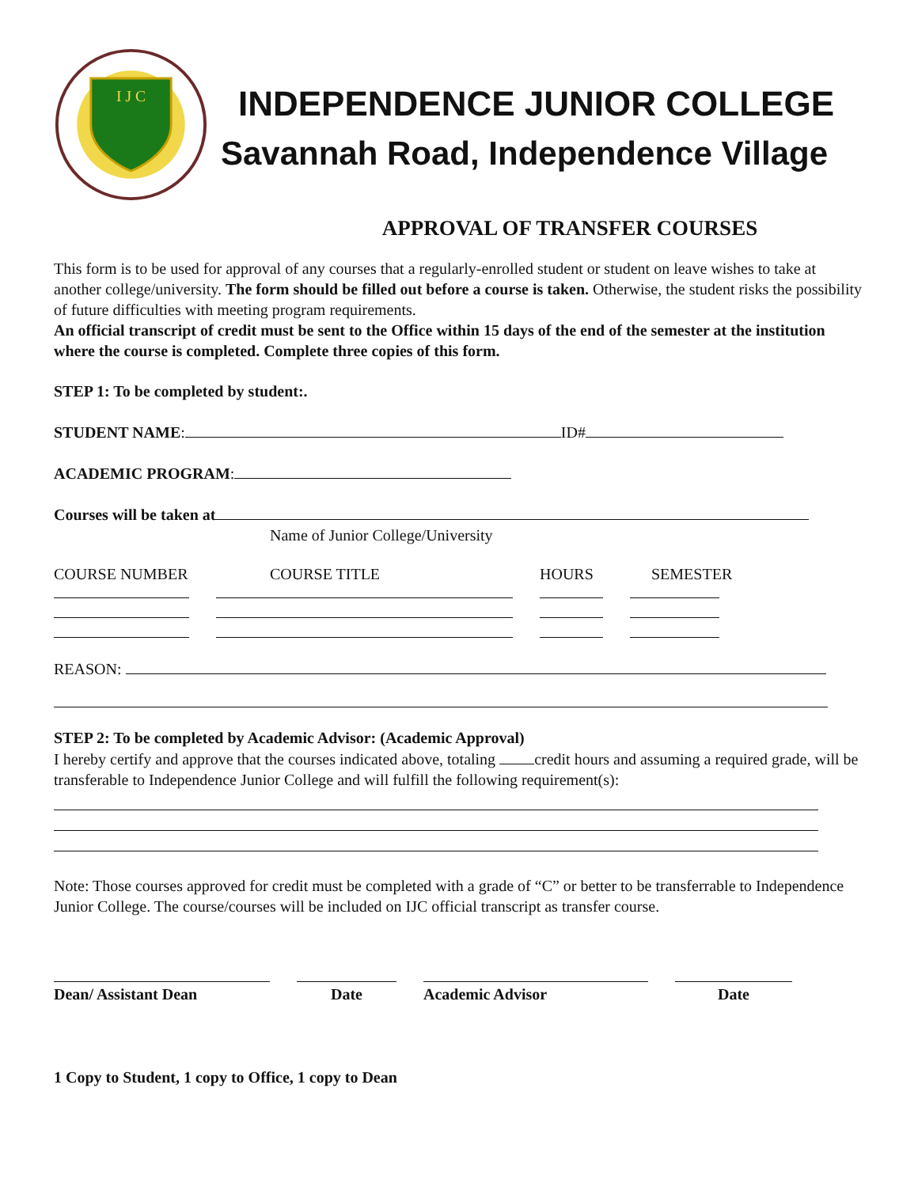I J C
INDEPENDENCE JUNIOR COLLEGE
Savannah Road, Independence Village
APPROVAL OF TRANSFER COURSES
This form is to be used for approval of any courses that a regularly-enrolled student or student on leave wishes to take at another college/university. The form should be filled out before a course is taken. Otherwise, the student risks the possibility of future difficulties with meeting program requirements.
An official transcript of credit must be sent to the Office within 15 days of the end of the semester at the institution where the course is completed. Complete three copies of this form.
STEP 1: To be completed by student:.
STUDENT NAME: ID#
ACADEMIC PROGRAM:
Courses will be taken at
Name of Junior College/University
COURSE NUMBER COURSE TITLE HOURS SEMESTER
REASON:
STEP 2: To be completed by Academic Advisor: (Academic Approval)
I hereby certify and approve that the courses indicated above, totaling credit hours and assuming a required grade, will be transferable to Independence Junior College and will fulfill the following requirement(s):
Note: Those courses approved for credit must be completed with a grade of “C” or better to be transferrable to Independence Junior College. The course/courses will be included on IJC official transcript as transfer course.
Dean/ Assistant Dean Date Academic Advisor Date
1 Copy to Student, 1 copy to Office, 1 copy to Dean